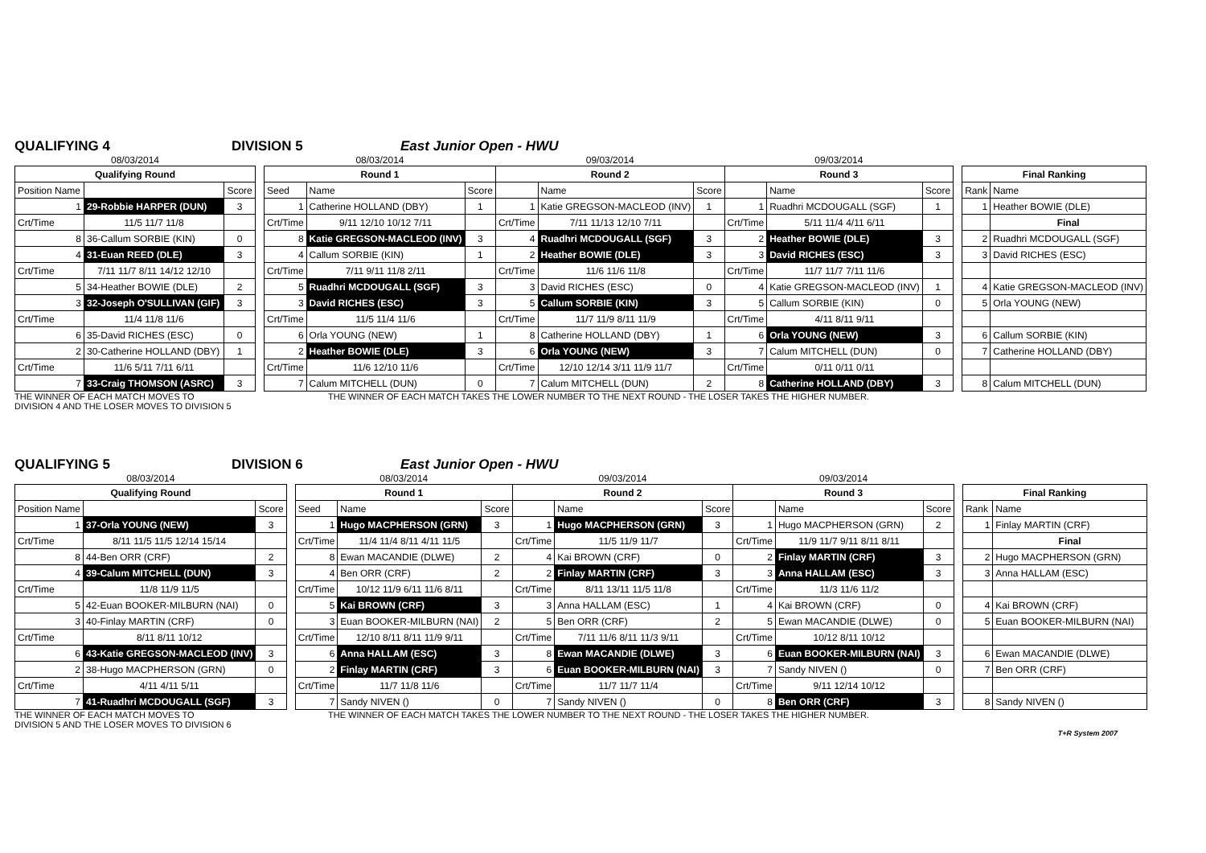QUALIFYING 4 DIVISION 5 East Junior Open - HWU
| 08/03/2014 | | |
| Qualifying Round | | |
| Position Name | | Score |
| 1 | 29-Robbie HARPER (DUN) | 3 |
| Crt/Time | 11/5 11/7 11/8 | |
| 8 | 36-Callum SORBIE (KIN) | 0 |
| 4 | 31-Euan REED (DLE) | 3 |
| Crt/Time | 7/11 11/7 8/11 14/12 12/10 | |
| 5 | 34-Heather BOWIE (DLE) | 2 |
| 3 | 32-Joseph O'SULLIVAN (GIF) | 3 |
| Crt/Time | 11/4 11/8 11/6 | |
| 6 | 35-David RICHES (ESC) | 0 |
| 2 | 30-Catherine HOLLAND (DBY) | 1 |
| Crt/Time | 11/6 5/11 7/11 6/11 | |
| 7 | 33-Craig THOMSON (ASRC) | 3 |
| 08/03/2014 | | | 09/03/2014 | | | 09/03/2014 | | |
| Round 1 | | | Round 2 | | | Round 3 | | |
| Seed | Name | Score | | Name | Score | | Name | Score |
| 1 | Catherine HOLLAND (DBY) | 1 | 1 | Katie GREGSON-MACLEOD (INV) | 1 | 1 | Ruadhri MCDOUGALL (SGF) | 1 |
| Crt/Time | 9/11 12/10 10/12 7/11 | | Crt/Time | 7/11 11/13 12/10 7/11 | | Crt/Time | 5/11 11/4 4/11 6/11 | |
| 8 | Katie GREGSON-MACLEOD (INV) | 3 | 4 | Ruadhri MCDOUGALL (SGF) | 3 | 2 | Heather BOWIE (DLE) | 3 |
| 4 | Callum SORBIE (KIN) | 1 | 2 | Heather BOWIE (DLE) | 3 | 3 | David RICHES (ESC) | 3 |
| Crt/Time | 7/11 9/11 11/8 2/11 | | Crt/Time | 11/6 11/6 11/8 | | Crt/Time | 11/7 11/7 7/11 11/6 | |
| 5 | Ruadhri MCDOUGALL (SGF) | 3 | 3 | David RICHES (ESC) | 0 | 4 | Katie GREGSON-MACLEOD (INV) | 1 |
| 3 | David RICHES (ESC) | 3 | 5 | Callum SORBIE (KIN) | 3 | 5 | Callum SORBIE (KIN) | 0 |
| Crt/Time | 11/5 11/4 11/6 | | Crt/Time | 11/7 11/9 8/11 11/9 | | Crt/Time | 4/11 8/11 9/11 | |
| 6 | Orla YOUNG (NEW) | 1 | 8 | Catherine HOLLAND (DBY) | 1 | 6 | Orla YOUNG (NEW) | 3 |
| 2 | Heather BOWIE (DLE) | 3 | 6 | Orla YOUNG (NEW) | 3 | 7 | Calum MITCHELL (DUN) | 0 |
| Crt/Time | 11/6 12/10 11/6 | | Crt/Time | 12/10 12/14 3/11 11/9 11/7 | | Crt/Time | 0/11 0/11 0/11 | |
| 7 | Calum MITCHELL (DUN) | 0 | 7 | Calum MITCHELL (DUN) | 2 | 8 | Catherine HOLLAND (DBY) | 3 |
| Final Ranking | |
| --- | --- |
| Rank | Name |
| 1 | Heather BOWIE (DLE) |
| | Final |
| 2 | Ruadhri MCDOUGALL (SGF) |
| 3 | David RICHES (ESC) |
| 4 | Katie GREGSON-MACLEOD (INV) |
| 5 | Orla YOUNG (NEW) |
| 6 | Callum SORBIE (KIN) |
| 7 | Catherine HOLLAND (DBY) |
| 8 | Calum MITCHELL (DUN) |
THE WINNER OF EACH MATCH MOVES TO
DIVISION 4 AND THE LOSER MOVES TO DIVISION 5
THE WINNER OF EACH MATCH TAKES THE LOWER NUMBER TO THE NEXT ROUND - THE LOSER TAKES THE HIGHER NUMBER.
QUALIFYING 5 DIVISION 6 East Junior Open - HWU
| 08/03/2014 | | |
| Qualifying Round | | |
| Position Name | | Score |
| 1 | 37-Orla YOUNG (NEW) | 3 |
| Crt/Time | 8/11 11/5 11/5 12/14 15/14 | |
| 8 | 44-Ben ORR (CRF) | 2 |
| 4 | 39-Calum MITCHELL (DUN) | 3 |
| Crt/Time | 11/8 11/9 11/5 | |
| 5 | 42-Euan BOOKER-MILBURN (NAI) | 0 |
| 3 | 40-Finlay MARTIN (CRF) | 0 |
| Crt/Time | 8/11 8/11 10/12 | |
| 6 | 43-Katie GREGSON-MACLEOD (INV) | 3 |
| 2 | 38-Hugo MACPHERSON (GRN) | 0 |
| Crt/Time | 4/11 4/11 5/11 | |
| 7 | 41-Ruadhri MCDOUGALL (SGF) | 3 |
| 08/03/2014 | | | 09/03/2014 | | | 09/03/2014 | | |
| Round 1 | | | Round 2 | | | Round 3 | | |
| Seed | Name | Score | | Name | Score | | Name | Score |
| 1 | Hugo MACPHERSON (GRN) | 3 | 1 | Hugo MACPHERSON (GRN) | 3 | 1 | Hugo MACPHERSON (GRN) | 2 |
| Crt/Time | 11/4 11/4 8/11 4/11 11/5 | | Crt/Time | 11/5 11/9 11/7 | | Crt/Time | 11/9 11/7 9/11 8/11 8/11 | |
| 8 | Ewan MACANDIE (DLWE) | 2 | 4 | Kai BROWN (CRF) | 0 | 2 | Finlay MARTIN (CRF) | 3 |
| 4 | Ben ORR (CRF) | 2 | 2 | Finlay MARTIN (CRF) | 3 | 3 | Anna HALLAM (ESC) | 3 |
| Crt/Time | 10/12 11/9 6/11 11/6 8/11 | | Crt/Time | 8/11 13/11 11/5 11/8 | | Crt/Time | 11/3 11/6 11/2 | |
| 5 | Kai BROWN (CRF) | 3 | 3 | Anna HALLAM (ESC) | 1 | 4 | Kai BROWN (CRF) | 0 |
| 3 | Euan BOOKER-MILBURN (NAI) | 2 | 5 | Ben ORR (CRF) | 2 | 5 | Ewan MACANDIE (DLWE) | 0 |
| Crt/Time | 12/10 8/11 8/11 11/9 9/11 | | Crt/Time | 7/11 11/6 8/11 11/3 9/11 | | Crt/Time | 10/12 8/11 10/12 | |
| 6 | Anna HALLAM (ESC) | 3 | 8 | Ewan MACANDIE (DLWE) | 3 | 6 | Euan BOOKER-MILBURN (NAI) | 3 |
| 2 | Finlay MARTIN (CRF) | 3 | 6 | Euan BOOKER-MILBURN (NAI) | 3 | 7 | Sandy NIVEN () | 0 |
| Crt/Time | 11/7 11/8 11/6 | | Crt/Time | 11/7 11/7 11/4 | | Crt/Time | 9/11 12/14 10/12 | |
| 7 | Sandy NIVEN () | 0 | 7 | Sandy NIVEN () | 0 | 8 | Ben ORR (CRF) | 3 |
| Final Ranking | |
| --- | --- |
| Rank | Name |
| 1 | Finlay MARTIN (CRF) |
| | Final |
| 2 | Hugo MACPHERSON (GRN) |
| 3 | Anna HALLAM (ESC) |
| 4 | Kai BROWN (CRF) |
| 5 | Euan BOOKER-MILBURN (NAI) |
| 6 | Ewan MACANDIE (DLWE) |
| 7 | Ben ORR (CRF) |
| 8 | Sandy NIVEN () |
THE WINNER OF EACH MATCH MOVES TO
DIVISION 5 AND THE LOSER MOVES TO DIVISION 6
THE WINNER OF EACH MATCH TAKES THE LOWER NUMBER TO THE NEXT ROUND - THE LOSER TAKES THE HIGHER NUMBER.
T+R System 2007